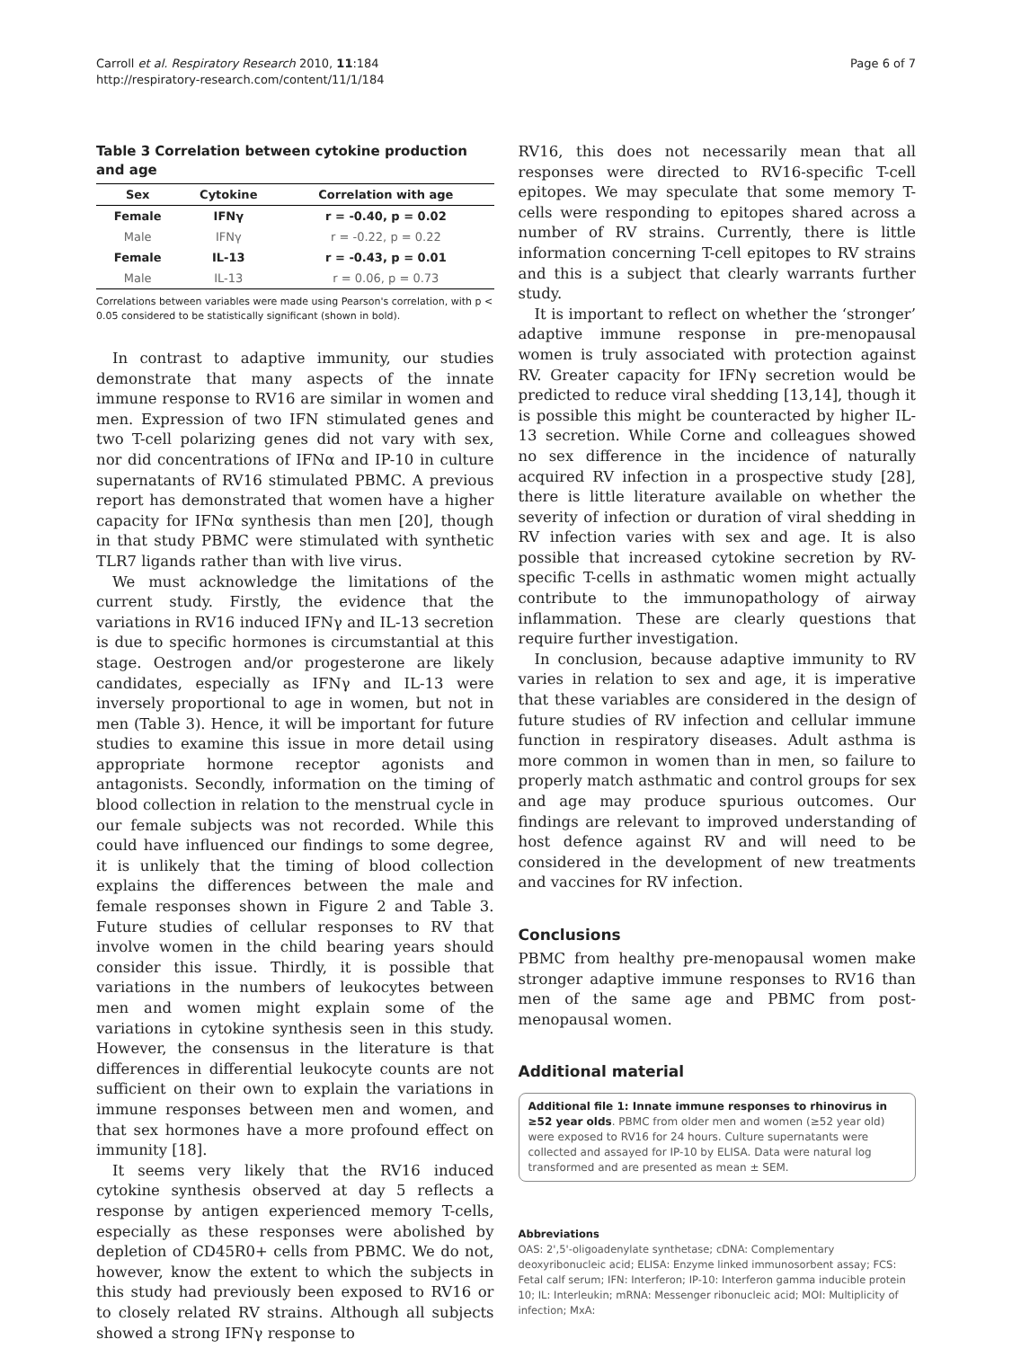Carroll et al. Respiratory Research 2010, 11:184
http://respiratory-research.com/content/11/1/184
Page 6 of 7
Table 3 Correlation between cytokine production and age
| Sex | Cytokine | Correlation with age |
| --- | --- | --- |
| Female | IFNγ | r = -0.40, p = 0.02 |
| Male | IFNγ | r = -0.22, p = 0.22 |
| Female | IL-13 | r = -0.43, p = 0.01 |
| Male | IL-13 | r = 0.06, p = 0.73 |
Correlations between variables were made using Pearson's correlation, with p < 0.05 considered to be statistically significant (shown in bold).
In contrast to adaptive immunity, our studies demonstrate that many aspects of the innate immune response to RV16 are similar in women and men. Expression of two IFN stimulated genes and two T-cell polarizing genes did not vary with sex, nor did concentrations of IFNα and IP-10 in culture supernatants of RV16 stimulated PBMC. A previous report has demonstrated that women have a higher capacity for IFNα synthesis than men [20], though in that study PBMC were stimulated with synthetic TLR7 ligands rather than with live virus.
We must acknowledge the limitations of the current study. Firstly, the evidence that the variations in RV16 induced IFNγ and IL-13 secretion is due to specific hormones is circumstantial at this stage. Oestrogen and/or progesterone are likely candidates, especially as IFNγ and IL-13 were inversely proportional to age in women, but not in men (Table 3). Hence, it will be important for future studies to examine this issue in more detail using appropriate hormone receptor agonists and antagonists. Secondly, information on the timing of blood collection in relation to the menstrual cycle in our female subjects was not recorded. While this could have influenced our findings to some degree, it is unlikely that the timing of blood collection explains the differences between the male and female responses shown in Figure 2 and Table 3. Future studies of cellular responses to RV that involve women in the child bearing years should consider this issue. Thirdly, it is possible that variations in the numbers of leukocytes between men and women might explain some of the variations in cytokine synthesis seen in this study. However, the consensus in the literature is that differences in differential leukocyte counts are not sufficient on their own to explain the variations in immune responses between men and women, and that sex hormones have a more profound effect on immunity [18].
It seems very likely that the RV16 induced cytokine synthesis observed at day 5 reflects a response by antigen experienced memory T-cells, especially as these responses were abolished by depletion of CD45R0+ cells from PBMC. We do not, however, know the extent to which the subjects in this study had previously been exposed to RV16 or to closely related RV strains. Although all subjects showed a strong IFNγ response to
RV16, this does not necessarily mean that all responses were directed to RV16-specific T-cell epitopes. We may speculate that some memory T-cells were responding to epitopes shared across a number of RV strains. Currently, there is little information concerning T-cell epitopes to RV strains and this is a subject that clearly warrants further study.
It is important to reflect on whether the ‘stronger’ adaptive immune response in pre-menopausal women is truly associated with protection against RV. Greater capacity for IFNγ secretion would be predicted to reduce viral shedding [13,14], though it is possible this might be counteracted by higher IL-13 secretion. While Corne and colleagues showed no sex difference in the incidence of naturally acquired RV infection in a prospective study [28], there is little literature available on whether the severity of infection or duration of viral shedding in RV infection varies with sex and age. It is also possible that increased cytokine secretion by RV-specific T-cells in asthmatic women might actually contribute to the immunopathology of airway inflammation. These are clearly questions that require further investigation.
In conclusion, because adaptive immunity to RV varies in relation to sex and age, it is imperative that these variables are considered in the design of future studies of RV infection and cellular immune function in respiratory diseases. Adult asthma is more common in women than in men, so failure to properly match asthmatic and control groups for sex and age may produce spurious outcomes. Our findings are relevant to improved understanding of host defence against RV and will need to be considered in the development of new treatments and vaccines for RV infection.
Conclusions
PBMC from healthy pre-menopausal women make stronger adaptive immune responses to RV16 than men of the same age and PBMC from post-menopausal women.
Additional material
Additional file 1: Innate immune responses to rhinovirus in ≥52 year olds. PBMC from older men and women (≥52 year old) were exposed to RV16 for 24 hours. Culture supernatants were collected and assayed for IP-10 by ELISA. Data were natural log transformed and are presented as mean ± SEM.
Abbreviations
OAS: 2',5'-oligoadenylate synthetase; cDNA: Complementary deoxyribonucleic acid; ELISA: Enzyme linked immunosorbent assay; FCS: Fetal calf serum; IFN: Interferon; IP-10: Interferon gamma inducible protein 10; IL: Interleukin; mRNA: Messenger ribonucleic acid; MOI: Multiplicity of infection; MxA: